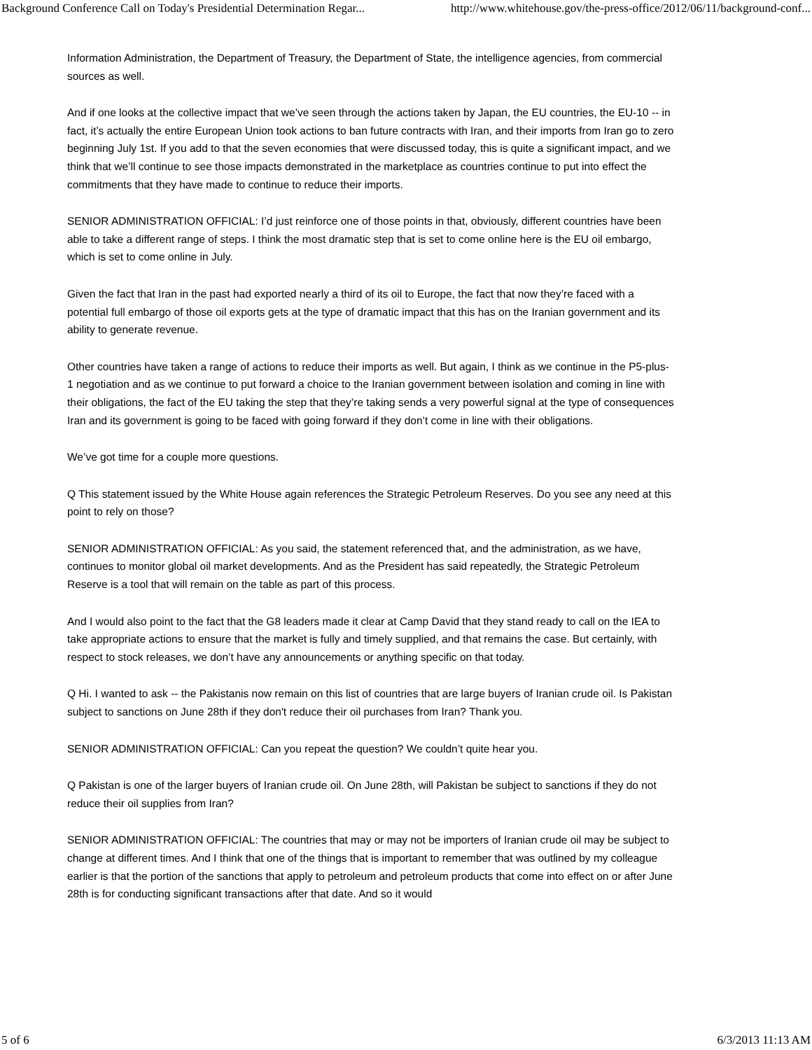Background Conference Call on Today's Presidential Determination Regar... http://www.whitehouse.gov/the-press-office/2012/06/11/background-conf...
Information Administration, the Department of Treasury, the Department of State, the intelligence agencies, from commercial sources as well.
And if one looks at the collective impact that we’ve seen through the actions taken by Japan, the EU countries, the EU-10 -- in fact, it’s actually the entire European Union took actions to ban future contracts with Iran, and their imports from Iran go to zero beginning July 1st. If you add to that the seven economies that were discussed today, this is quite a significant impact, and we think that we’ll continue to see those impacts demonstrated in the marketplace as countries continue to put into effect the commitments that they have made to continue to reduce their imports.
SENIOR ADMINISTRATION OFFICIAL: I’d just reinforce one of those points in that, obviously, different countries have been able to take a different range of steps. I think the most dramatic step that is set to come online here is the EU oil embargo, which is set to come online in July.
Given the fact that Iran in the past had exported nearly a third of its oil to Europe, the fact that now they’re faced with a potential full embargo of those oil exports gets at the type of dramatic impact that this has on the Iranian government and its ability to generate revenue.
Other countries have taken a range of actions to reduce their imports as well. But again, I think as we continue in the P5-plus-1 negotiation and as we continue to put forward a choice to the Iranian government between isolation and coming in line with their obligations, the fact of the EU taking the step that they’re taking sends a very powerful signal at the type of consequences Iran and its government is going to be faced with going forward if they don’t come in line with their obligations.
We’ve got time for a couple more questions.
Q This statement issued by the White House again references the Strategic Petroleum Reserves. Do you see any need at this point to rely on those?
SENIOR ADMINISTRATION OFFICIAL: As you said, the statement referenced that, and the administration, as we have, continues to monitor global oil market developments. And as the President has said repeatedly, the Strategic Petroleum Reserve is a tool that will remain on the table as part of this process.
And I would also point to the fact that the G8 leaders made it clear at Camp David that they stand ready to call on the IEA to take appropriate actions to ensure that the market is fully and timely supplied, and that remains the case. But certainly, with respect to stock releases, we don’t have any announcements or anything specific on that today.
Q Hi. I wanted to ask -- the Pakistanis now remain on this list of countries that are large buyers of Iranian crude oil. Is Pakistan subject to sanctions on June 28th if they don't reduce their oil purchases from Iran? Thank you.
SENIOR ADMINISTRATION OFFICIAL: Can you repeat the question? We couldn’t quite hear you.
Q Pakistan is one of the larger buyers of Iranian crude oil. On June 28th, will Pakistan be subject to sanctions if they do not reduce their oil supplies from Iran?
SENIOR ADMINISTRATION OFFICIAL: The countries that may or may not be importers of Iranian crude oil may be subject to change at different times. And I think that one of the things that is important to remember that was outlined by my colleague earlier is that the portion of the sanctions that apply to petroleum and petroleum products that come into effect on or after June 28th is for conducting significant transactions after that date. And so it would
5 of 6 6/3/2013 11:13 AM